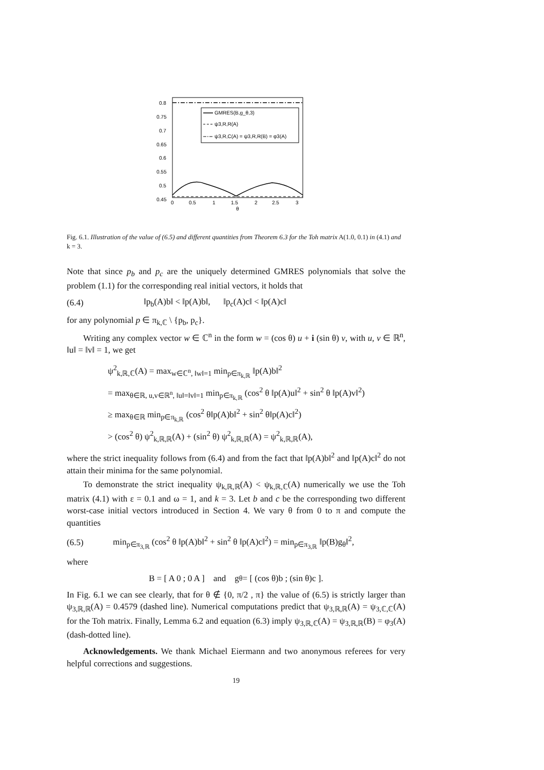GMRES(B,g_θ,3)
ψ3,R,R(A)
ψ3,R,C(A) = ψ3,R,R(B) = φ3(A)
0.8
0.75
0.7
0.65
0.6
0.55
0.5
0.45
0
0.5
1
1.5
2
2.5
3
θ
Fig. 6.1. Illustration of the value of (6.5) and different quantities from Theorem 6.3 for the Toh matrix A(1.0, 0.1) in (4.1) and k = 3.
Note that since p<sub>b</sub> and p<sub>c</sub> are the uniquely determined GMRES polynomials that solve the problem (1.1) for the corresponding real initial vectors, it holds that
(6.4) ‖p<sub>b</sub>(A)b‖ < ‖p(A)b‖, ‖p<sub>c</sub>(A)c‖ < ‖p(A)c‖
for any polynomial p ∈ π<sub>k,ℂ</sub> \ {p<sub>b</sub>, p<sub>c</sub>}.
Writing any complex vector w ∈ ℂ<sup>n</sup> in the form w = (cos θ) u + i (sin θ) v, with u, v ∈ ℝ<sup>n</sup>, ‖u‖ = ‖v‖ = 1, we get
ψ<sup>2</sup><sub>k,ℝ,ℂ</sub>(A) = max<sub>w∈ℂ<sup>n</sup>, ‖w‖=1</sub> min<sub>p∈π<sub>k,ℝ</sub></sub> ‖p(A)b‖<sup>2</sup>
= max<sub>θ∈ℝ, u,v∈ℝ<sup>n</sup>, ‖u‖=‖v‖=1</sub> min<sub>p∈π<sub>k,ℝ</sub></sub> (cos<sup>2</sup> θ ‖p(A)u‖<sup>2</sup> + sin<sup>2</sup> θ ‖p(A)v‖<sup>2</sup>)
≥ max<sub>θ∈ℝ</sub> min<sub>p∈π<sub>k,ℝ</sub></sub> (cos<sup>2</sup> θ‖p(A)b‖<sup>2</sup> + sin<sup>2</sup> θ‖p(A)c‖<sup>2</sup>)
> (cos<sup>2</sup> θ) ψ<sup>2</sup><sub>k,ℝ,ℝ</sub>(A) + (sin<sup>2</sup> θ) ψ<sup>2</sup><sub>k,ℝ,ℝ</sub>(A) = ψ<sup>2</sup><sub>k,ℝ,ℝ</sub>(A),
where the strict inequality follows from (6.4) and from the fact that ‖p(A)b‖<sup>2</sup> and ‖p(A)c‖<sup>2</sup> do not attain their minima for the same polynomial.
To demonstrate the strict inequality ψ<sub>k,ℝ,ℝ</sub>(A) < ψ<sub>k,ℝ,ℂ</sub>(A) numerically we use the Toh matrix (4.1) with ε = 0.1 and ω = 1, and k = 3. Let b and c be the corresponding two different worst-case initial vectors introduced in Section 4. We vary θ from 0 to π and compute the quantities
(6.5) min<sub>p∈π<sub>3,ℝ</sub></sub> (cos<sup>2</sup> θ ‖p(A)b‖<sup>2</sup> + sin<sup>2</sup> θ ‖p(A)c‖<sup>2</sup>) = min<sub>p∈π<sub>3,ℝ</sub></sub> ‖p(B)g<sub>θ</sub>‖<sup>2</sup>,
where
B = [ A 0 ; 0 A ] and g<sub>θ</sub> = [ (cos θ)b ; (sin θ)c ].
In Fig. 6.1 we can see clearly, that for θ ∉ {0, π/2 , π} the value of (6.5) is strictly larger than ψ<sub>3,ℝ,ℝ</sub>(A) = 0.4579 (dashed line). Numerical computations predict that ψ<sub>3,ℝ,ℝ</sub>(A) = ψ<sub>3,ℂ,ℂ</sub>(A) for the Toh matrix. Finally, Lemma 6.2 and equation (6.3) imply ψ<sub>3,ℝ,ℂ</sub>(A) = ψ<sub>3,ℝ,ℝ</sub>(B) = φ<sub>3</sub>(A) (dash-dotted line).
Acknowledgements. We thank Michael Eiermann and two anonymous referees for very helpful corrections and suggestions.
19